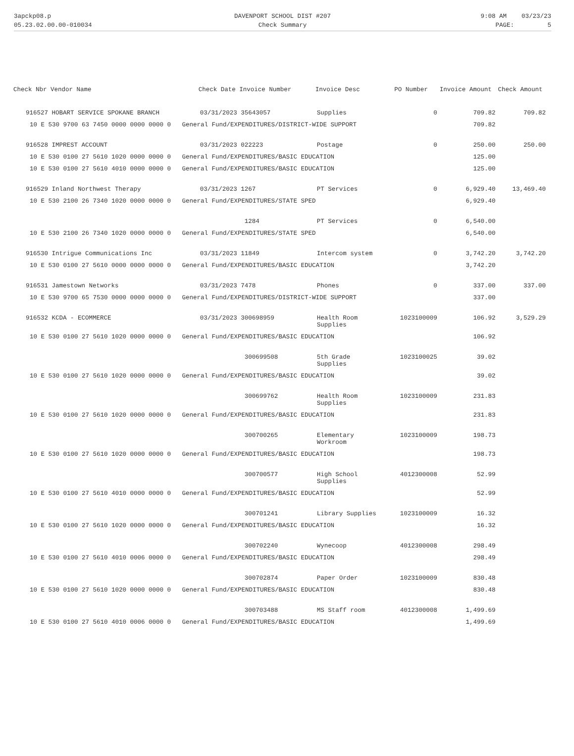3apckp08.p
DAVENPORT SCHOOL DIST #207
9:08 AM 03/23/23
05.23.02.00.00-010034
Check Summary
PAGE: 5
| Check Nbr Vendor Name | Check Date Invoice Number | Invoice Desc | PO Number | Invoice Amount | Check Amount |
| --- | --- | --- | --- | --- | --- |
| 916527 HOBART SERVICE SPOKANE BRANCH | 03/31/2023 35643057 | Supplies | 0 | 709.82 | 709.82 |
| 10 E 530 9700 63 7450 0000 0000 0000 0 General Fund/EXPENDITURES/DISTRICT-WIDE SUPPORT | | | | 709.82 | |
| 916528 IMPREST ACCOUNT | 03/31/2023 022223 | Postage | 0 | 250.00 | 250.00 |
| 10 E 530 0100 27 5610 1020 0000 0000 0 General Fund/EXPENDITURES/BASIC EDUCATION | | | | 125.00 | |
| 10 E 530 0100 27 5610 4010 0000 0000 0 General Fund/EXPENDITURES/BASIC EDUCATION | | | | 125.00 | |
| 916529 Inland Northwest Therapy | 03/31/2023 1267 | PT Services | 0 | 6,929.40 | 13,469.40 |
| 10 E 530 2100 26 7340 1020 0000 0000 0 General Fund/EXPENDITURES/STATE SPED | | | | 6,929.40 | |
| | 1284 | PT Services | 0 | 6,540.00 | |
| 10 E 530 2100 26 7340 1020 0000 0000 0 General Fund/EXPENDITURES/STATE SPED | | | | 6,540.00 | |
| 916530 Intrigue Communications Inc | 03/31/2023 11849 | Intercom system | 0 | 3,742.20 | 3,742.20 |
| 10 E 530 0100 27 5610 0000 0000 0000 0 General Fund/EXPENDITURES/BASIC EDUCATION | | | | 3,742.20 | |
| 916531 Jamestown Networks | 03/31/2023 7478 | Phones | 0 | 337.00 | 337.00 |
| 10 E 530 9700 65 7530 0000 0000 0000 0 General Fund/EXPENDITURES/DISTRICT-WIDE SUPPORT | | | | 337.00 | |
| 916532 KCDA - ECOMMERCE | 03/31/2023 300698959 | Health Room Supplies | 1023100009 | 106.92 | 3,529.29 |
| 10 E 530 0100 27 5610 1020 0000 0000 0 General Fund/EXPENDITURES/BASIC EDUCATION | | | | 106.92 | |
| | 300699508 | 5th Grade Supplies | 1023100025 | 39.02 | |
| 10 E 530 0100 27 5610 1020 0000 0000 0 General Fund/EXPENDITURES/BASIC EDUCATION | | | | 39.02 | |
| | 300699762 | Health Room Supplies | 1023100009 | 231.83 | |
| 10 E 530 0100 27 5610 1020 0000 0000 0 General Fund/EXPENDITURES/BASIC EDUCATION | | | | 231.83 | |
| | 300700265 | Elementary Workroom | 1023100009 | 198.73 | |
| 10 E 530 0100 27 5610 1020 0000 0000 0 General Fund/EXPENDITURES/BASIC EDUCATION | | | | 198.73 | |
| | 300700577 | High School Supplies | 4012300008 | 52.99 | |
| 10 E 530 0100 27 5610 4010 0000 0000 0 General Fund/EXPENDITURES/BASIC EDUCATION | | | | 52.99 | |
| | 300701241 | Library Supplies | 1023100009 | 16.32 | |
| 10 E 530 0100 27 5610 1020 0000 0000 0 General Fund/EXPENDITURES/BASIC EDUCATION | | | | 16.32 | |
| | 300702240 | Wynecoop | 4012300008 | 298.49 | |
| 10 E 530 0100 27 5610 4010 0006 0000 0 General Fund/EXPENDITURES/BASIC EDUCATION | | | | 298.49 | |
| | 300702874 | Paper Order | 1023100009 | 830.48 | |
| 10 E 530 0100 27 5610 1020 0000 0000 0 General Fund/EXPENDITURES/BASIC EDUCATION | | | | 830.48 | |
| | 300703488 | MS Staff room | 4012300008 | 1,499.69 | |
| 10 E 530 0100 27 5610 4010 0006 0000 0 General Fund/EXPENDITURES/BASIC EDUCATION | | | | 1,499.69 | |